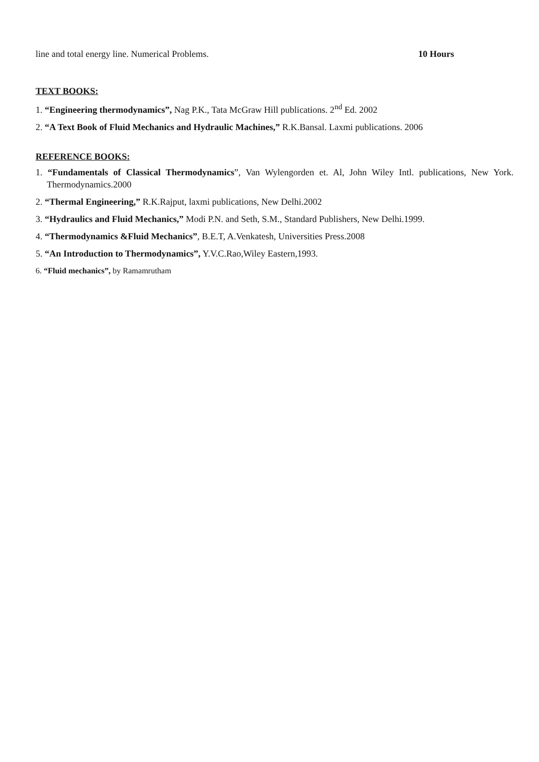line and total energy line. Numerical Problems. 10 Hours
TEXT BOOKS:
1. “Engineering thermodynamics”, Nag P.K., Tata McGraw Hill publications. 2<sup>nd</sup> Ed. 2002
2. “A Text Book of Fluid Mechanics and Hydraulic Machines,” R.K.Bansal. Laxmi publications. 2006
REFERENCE BOOKS:
1. “Fundamentals of Classical Thermodynamics”, Van Wylengorden et. Al, John Wiley Intl. publications, New York. Thermodynamics.2000
2. “Thermal Engineering,” R.K.Rajput, laxmi publications, New Delhi.2002
3. “Hydraulics and Fluid Mechanics,” Modi P.N. and Seth, S.M., Standard Publishers, New Delhi.1999.
4. “Thermodynamics &Fluid Mechanics”, B.E.T, A.Venkatesh, Universities Press.2008
5. “An Introduction to Thermodynamics”, Y.V.C.Rao,Wiley Eastern,1993.
6. “Fluid mechanics”, by Ramamrutham